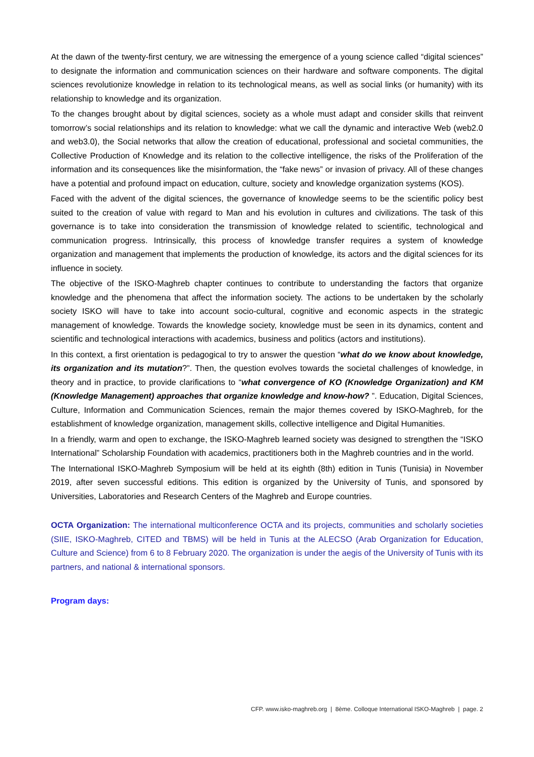At the dawn of the twenty-first century, we are witnessing the emergence of a young science called “digital sciences” to designate the information and communication sciences on their hardware and software components. The digital sciences revolutionize knowledge in relation to its technological means, as well as social links (or humanity) with its relationship to knowledge and its organization.
To the changes brought about by digital sciences, society as a whole must adapt and consider skills that reinvent tomorrow’s social relationships and its relation to knowledge: what we call the dynamic and interactive Web (web2.0 and web3.0), the Social networks that allow the creation of educational, professional and societal communities, the Collective Production of Knowledge and its relation to the collective intelligence, the risks of the Proliferation of the information and its consequences like the misinformation, the “fake news” or invasion of privacy. All of these changes have a potential and profound impact on education, culture, society and knowledge organization systems (KOS).
Faced with the advent of the digital sciences, the governance of knowledge seems to be the scientific policy best suited to the creation of value with regard to Man and his evolution in cultures and civilizations. The task of this governance is to take into consideration the transmission of knowledge related to scientific, technological and communication progress. Intrinsically, this process of knowledge transfer requires a system of knowledge organization and management that implements the production of knowledge, its actors and the digital sciences for its influence in society.
The objective of the ISKO-Maghreb chapter continues to contribute to understanding the factors that organize knowledge and the phenomena that affect the information society. The actions to be undertaken by the scholarly society ISKO will have to take into account socio-cultural, cognitive and economic aspects in the strategic management of knowledge. Towards the knowledge society, knowledge must be seen in its dynamics, content and scientific and technological interactions with academics, business and politics (actors and institutions).
In this context, a first orientation is pedagogical to try to answer the question “what do we know about knowledge, its organization and its mutation?”. Then, the question evolves towards the societal challenges of knowledge, in theory and in practice, to provide clarifications to “what convergence of KO (Knowledge Organization) and KM (Knowledge Management) approaches that organize knowledge and know-how? ”. Education, Digital Sciences, Culture, Information and Communication Sciences, remain the major themes covered by ISKO-Maghreb, for the establishment of knowledge organization, management skills, collective intelligence and Digital Humanities.
In a friendly, warm and open to exchange, the ISKO-Maghreb learned society was designed to strengthen the “ISKO International” Scholarship Foundation with academics, practitioners both in the Maghreb countries and in the world.
The International ISKO-Maghreb Symposium will be held at its eighth (8th) edition in Tunis (Tunisia) in November 2019, after seven successful editions. This edition is organized by the University of Tunis, and sponsored by Universities, Laboratories and Research Centers of the Maghreb and Europe countries.
OCTA Organization: The international multiconference OCTA and its projects, communities and scholarly societies (SIIE, ISKO-Maghreb, CITED and TBMS) will be held in Tunis at the ALECSO (Arab Organization for Education, Culture and Science) from 6 to 8 February 2020. The organization is under the aegis of the University of Tunis with its partners, and national & international sponsors.
Program days:
CFP. www.isko-maghreb.org | 8ème. Colloque International ISKO-Maghreb | page. 2